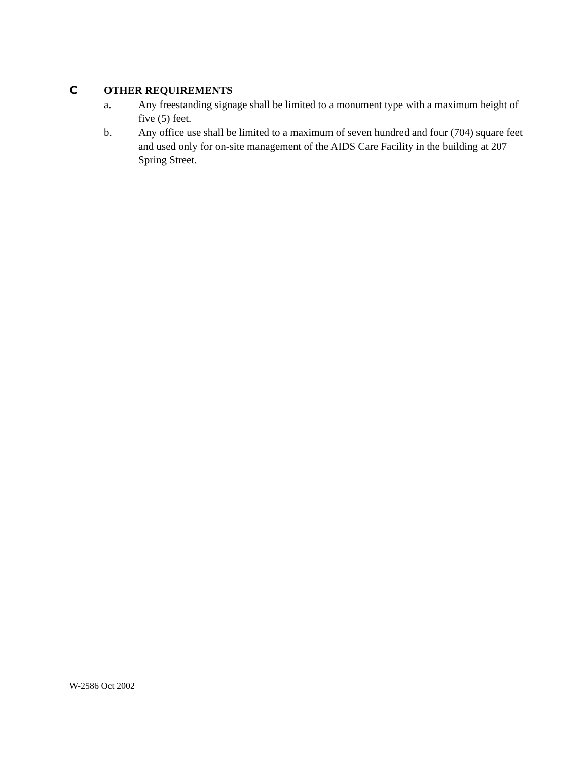C OTHER REQUIREMENTS
a. Any freestanding signage shall be limited to a monument type with a maximum height of five (5) feet.
b. Any office use shall be limited to a maximum of seven hundred and four (704) square feet and used only for on-site management of the AIDS Care Facility in the building at 207 Spring Street.
W-2586 Oct 2002